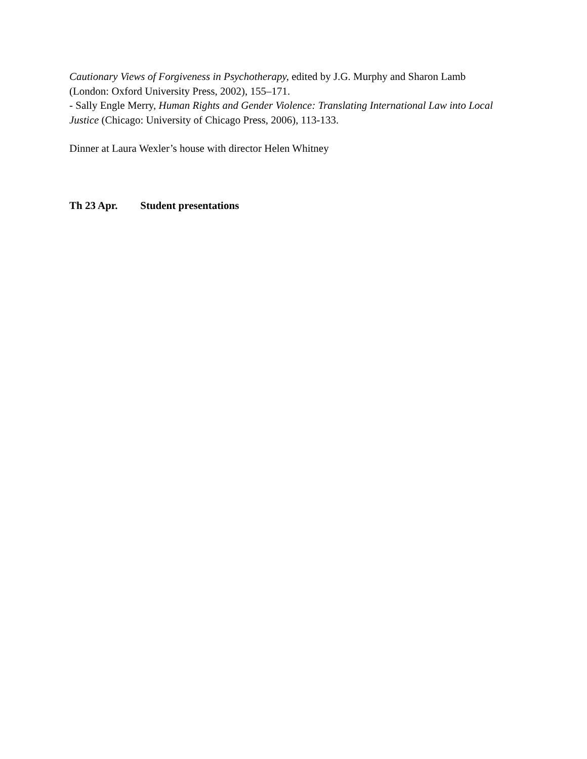Cautionary Views of Forgiveness in Psychotherapy, edited by J.G. Murphy and Sharon Lamb (London: Oxford University Press, 2002), 155–171.
- Sally Engle Merry, Human Rights and Gender Violence: Translating International Law into Local Justice (Chicago: University of Chicago Press, 2006), 113-133.
Dinner at Laura Wexler’s house with director Helen Whitney
Th 23 Apr. Student presentations